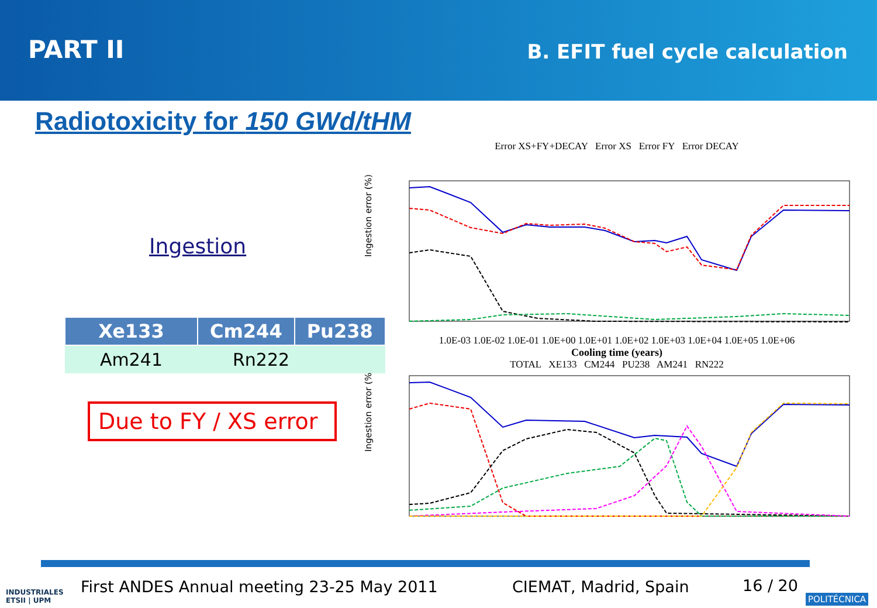PART II
B. EFIT fuel cycle calculation
Radiotoxicity for 150 GWd/tHM
Ingestion
| Xe133 | Cm244 | Pu238 |
| --- | --- | --- |
| Am241 | Rn222 | |
Due to FY / XS error
Error XS+FY+DECAY Error XS Error FY Error DECAY
Ingestion error (%)
1.0E-03 1.0E-02 1.0E-01 1.0E+00 1.0E+01 1.0E+02 1.0E+03 1.0E+04 1.0E+05 1.0E+06
Cooling time (years)
TOTAL XE133 CM244 PU238 AM241 RN222
Ingestion error (%)
First ANDES Annual meeting 23-25 May 2011
CIEMAT, Madrid, Spain 16 / 20
INDUSTRIALES
ETSII | UPM
POLITÉCNICA